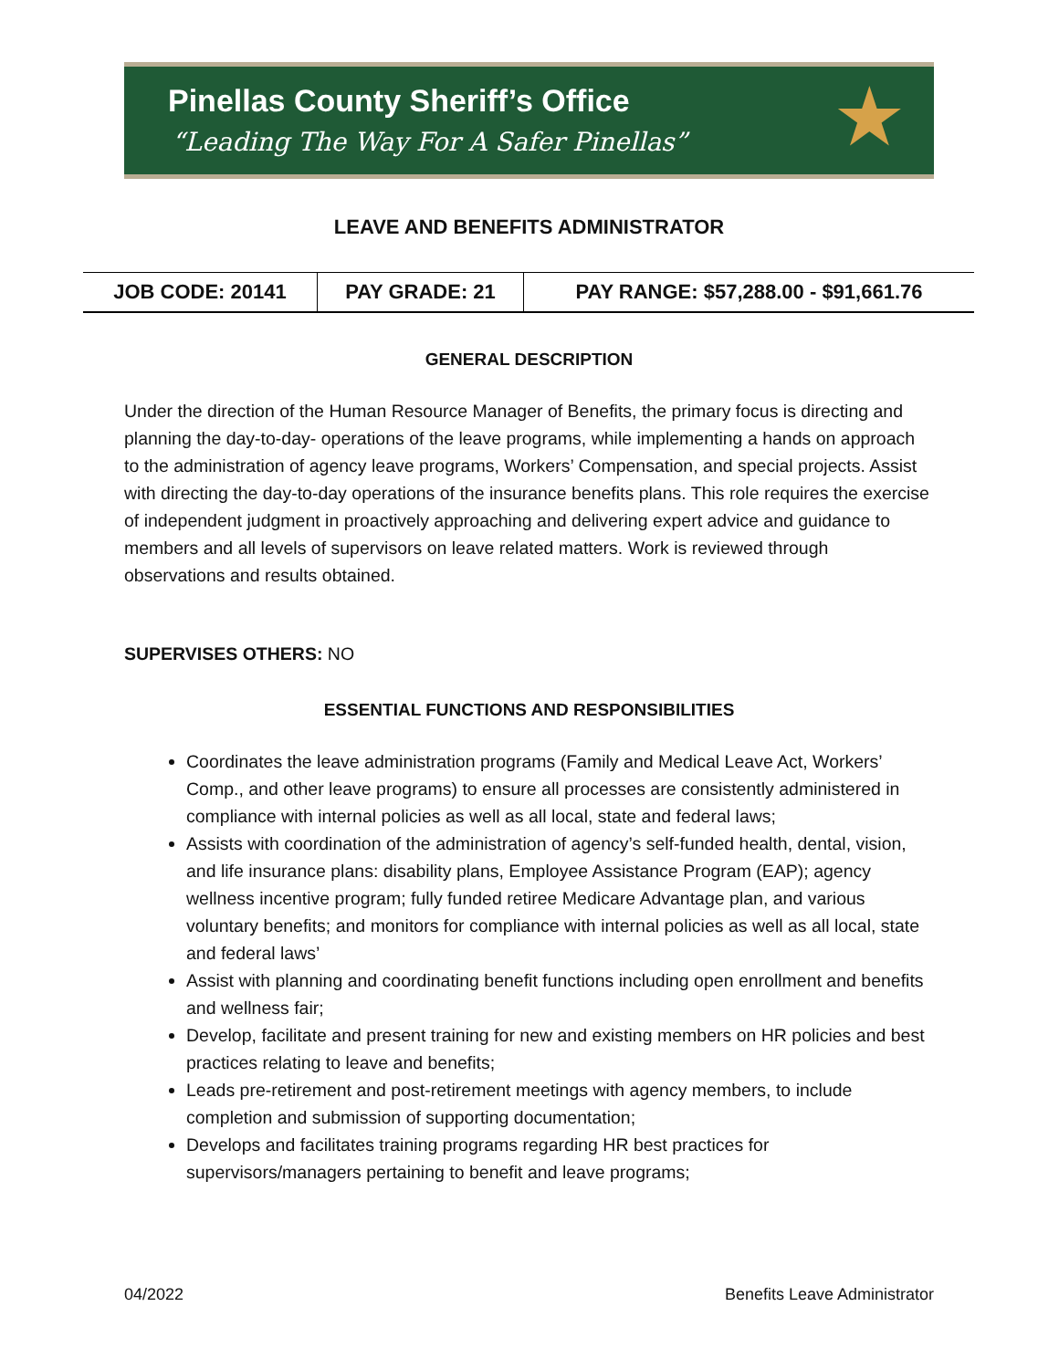Pinellas County Sheriff’s Office
“Leading The Way For A Safer Pinellas”
★
LEAVE AND BENEFITS ADMINISTRATOR
| JOB CODE: 20141 | PAY GRADE: 21 | PAY RANGE: $57,288.00 - $91,661.76 |
GENERAL DESCRIPTION
Under the direction of the Human Resource Manager of Benefits, the primary focus is directing and planning the day-to-day- operations of the leave programs, while implementing a hands on approach to the administration of agency leave programs, Workers’ Compensation, and special projects. Assist with directing the day-to-day operations of the insurance benefits plans. This role requires the exercise of independent judgment in proactively approaching and delivering expert advice and guidance to members and all levels of supervisors on leave related matters. Work is reviewed through observations and results obtained.
SUPERVISES OTHERS: NO
ESSENTIAL FUNCTIONS AND RESPONSIBILITIES
Coordinates the leave administration programs (Family and Medical Leave Act, Workers’ Comp., and other leave programs) to ensure all processes are consistently administered in compliance with internal policies as well as all local, state and federal laws;
Assists with coordination of the administration of agency’s self-funded health, dental, vision, and life insurance plans: disability plans, Employee Assistance Program (EAP); agency wellness incentive program; fully funded retiree Medicare Advantage plan, and various voluntary benefits; and monitors for compliance with internal policies as well as all local, state and federal laws’
Assist with planning and coordinating benefit functions including open enrollment and benefits and wellness fair;
Develop, facilitate and present training for new and existing members on HR policies and best practices relating to leave and benefits;
Leads pre-retirement and post-retirement meetings with agency members, to include completion and submission of supporting documentation;
Develops and facilitates training programs regarding HR best practices for supervisors/managers pertaining to benefit and leave programs;
04/2022 Benefits Leave Administrator